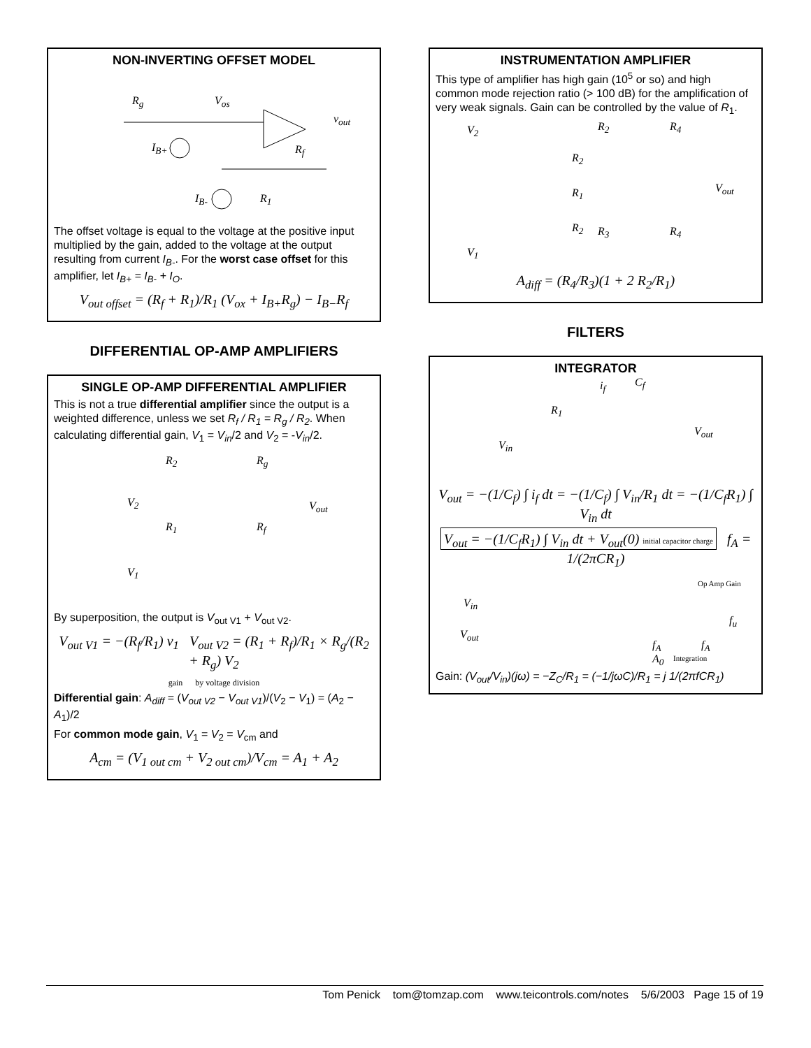NON-INVERTING OFFSET MODEL
R<sub>g</sub> V<sub>os</sub>
v<sub>out</sub>
I<sub>B+</sub> R<sub>f</sub>
I<sub>B-</sub> R<sub>1</sub>
The offset voltage is equal to the voltage at the positive input multiplied by the gain, added to the voltage at the output resulting from current I<sub>B-</sub>. For the worst case offset for this amplifier, let I<sub>B+</sub> = I<sub>B-</sub> + I<sub>O</sub>.
V<sub>out offset</sub> = (R<sub>f</sub> + R<sub>1</sub>)/R<sub>1</sub> (V<sub>ox</sub> + I<sub>B+</sub>R<sub>g</sub>) − I<sub>B−</sub>R<sub>f</sub>
DIFFERENTIAL OP-AMP AMPLIFIERS
SINGLE OP-AMP DIFFERENTIAL AMPLIFIER
This is not a true differential amplifier since the output is a weighted difference, unless we set R<sub>f</sub> / R<sub>1</sub> = R<sub>g</sub> / R<sub>2</sub>. When calculating differential gain, V<sub>1</sub> = V<sub>in</sub>/2 and V<sub>2</sub> = -V<sub>in</sub>/2.
R<sub>2</sub> R<sub>g</sub>
V<sub>2</sub> V<sub>out</sub>
R<sub>1</sub> R<sub>f</sub>
V<sub>1</sub>
By superposition, the output is V<sub>out V1</sub> + V<sub>out V2</sub>.
V<sub>out V1</sub> = −(R<sub>f</sub>/R<sub>1</sub>) v<sub>1</sub> V<sub>out V2</sub> = (R<sub>1</sub> + R<sub>f</sub>)/R<sub>1</sub> × R<sub>g</sub>/(R<sub>2</sub> + R<sub>g</sub>) V<sub>2</sub>
gain by voltage division
Differential gain: A<sub>diff</sub> = (V<sub>out V2</sub> − V<sub>out V1</sub>)/(V<sub>2</sub> − V<sub>1</sub>) = (A<sub>2</sub> − A<sub>1</sub>)/2
For common mode gain, V<sub>1</sub> = V<sub>2</sub> = V<sub>cm</sub> and
A<sub>cm</sub> = (V<sub>1 out cm</sub> + V<sub>2 out cm</sub>)/V<sub>cm</sub> = A<sub>1</sub> + A<sub>2</sub>
INSTRUMENTATION AMPLIFIER
This type of amplifier has high gain (10<sup>5</sup> or so) and high common mode rejection ratio (> 100 dB) for the amplification of very weak signals. Gain can be controlled by the value of R<sub>1</sub>.
V<sub>2</sub> R<sub>2</sub> R<sub>4</sub>
R<sub>2</sub>
R<sub>1</sub> V<sub>out</sub>
R<sub>2</sub> R<sub>3</sub> R<sub>4</sub>
V<sub>1</sub>
A<sub>diff</sub> = (R<sub>4</sub>/R<sub>3</sub>)(1 + 2 R<sub>2</sub>/R<sub>1</sub>)
FILTERS
INTEGRATOR
i<sub>f</sub> C<sub>f</sub>
R<sub>1</sub>
V<sub>out</sub>
V<sub>in</sub>
V<sub>out</sub> = −(1/C<sub>f</sub>) ∫ i<sub>f</sub> dt = −(1/C<sub>f</sub>) ∫ V<sub>in</sub>/R<sub>1</sub> dt = −(1/C<sub>f</sub>R<sub>1</sub>) ∫ V<sub>in</sub> dt
V<sub>out</sub> = −(1/C<sub>f</sub>R<sub>1</sub>) ∫ V<sub>in</sub> dt + V<sub>out</sub>(0) initial capacitor charge f<sub>A</sub> = 1/(2πCR<sub>1</sub>)
V<sub>in</sub>
V<sub>out</sub>
Op Amp Gain
f<sub>u</sub>
f<sub>A</sub> f<sub>A</sub>
A<sub>0</sub> Integration
Gain: (V<sub>out</sub>/V<sub>in</sub>)(jω) = −Z<sub>C</sub>/R<sub>1</sub> = (−1/jωC)/R<sub>1</sub> = j 1/(2πfCR<sub>1</sub>)
Tom Penick tom@tomzap.com www.teicontrols.com/notes 5/6/2003 Page 15 of 19